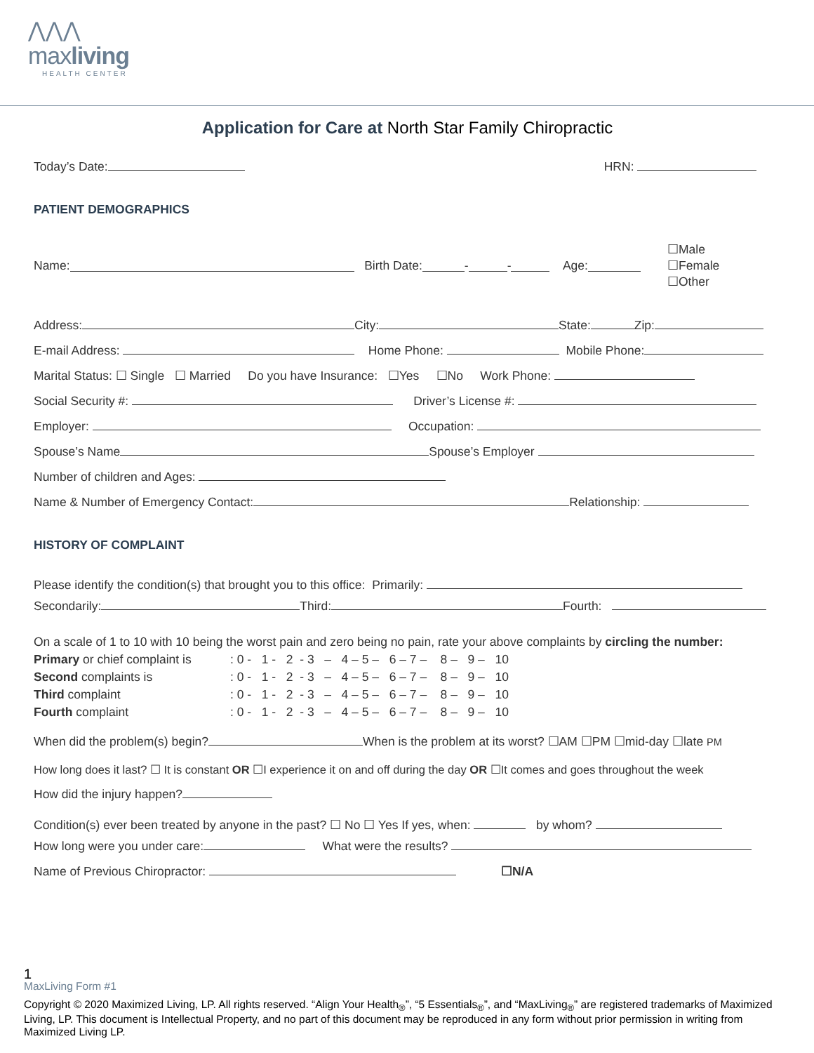⋀⋀⋀
maxliving
HEALTH CENTER
Application for Care at North Star Family Chiropractic
Today’s Date: HRN:
PATIENT DEMOGRAPHICS
Name: Birth Date: - - Age: ☐Male
☐Female
☐Other
Address: City: State: Zip:
E-mail Address: Home Phone: Mobile Phone:
Marital Status: ☐ Single ☐ Married Do you have Insurance: ☐Yes ☐No Work Phone:
Social Security #: Driver’s License #:
Employer: Occupation:
Spouse’s Name Spouse’s Employer
Number of children and Ages:
Name & Number of Emergency Contact: Relationship:
HISTORY OF COMPLAINT
Please identify the condition(s) that brought you to this office: Primarily:
Secondarily: Third: Fourth:
On a scale of 1 to 10 with 10 being the worst pain and zero being no pain, rate your above complaints by circling the number:
| Primary or chief complaint is | : 0 - 1 - 2 - 3 – 4 – 5 – 6 – 7 – 8 – 9 – 10 |
| Second complaints is | : 0 - 1 - 2 - 3 – 4 – 5 – 6 – 7 – 8 – 9 – 10 |
| Third complaint | : 0 - 1 - 2 - 3 – 4 – 5 – 6 – 7 – 8 – 9 – 10 |
| Fourth complaint | : 0 - 1 - 2 - 3 – 4 – 5 – 6 – 7 – 8 – 9 – 10 |
When did the problem(s) begin? When is the problem at its worst? ☐AM ☐PM ☐mid-day ☐late PM
How long does it last? ☐ It is constant OR ☐I experience it on and off during the day OR ☐It comes and goes throughout the week
How did the injury happen?
Condition(s) ever been treated by anyone in the past? ☐ No ☐ Yes If yes, when: by whom?
How long were you under care: What were the results?
Name of Previous Chiropractor: ☐N/A
1
MaxLiving Form #1
Copyright © 2020 Maximized Living, LP. All rights reserved. “Align Your Health<sub>®</sub>”, “5 Essentials<sub>®</sub>”, and “MaxLiving<sub>®</sub>” are registered trademarks of Maximized Living, LP. This document is Intellectual Property, and no part of this document may be reproduced in any form without prior permission in writing from Maximized Living LP.